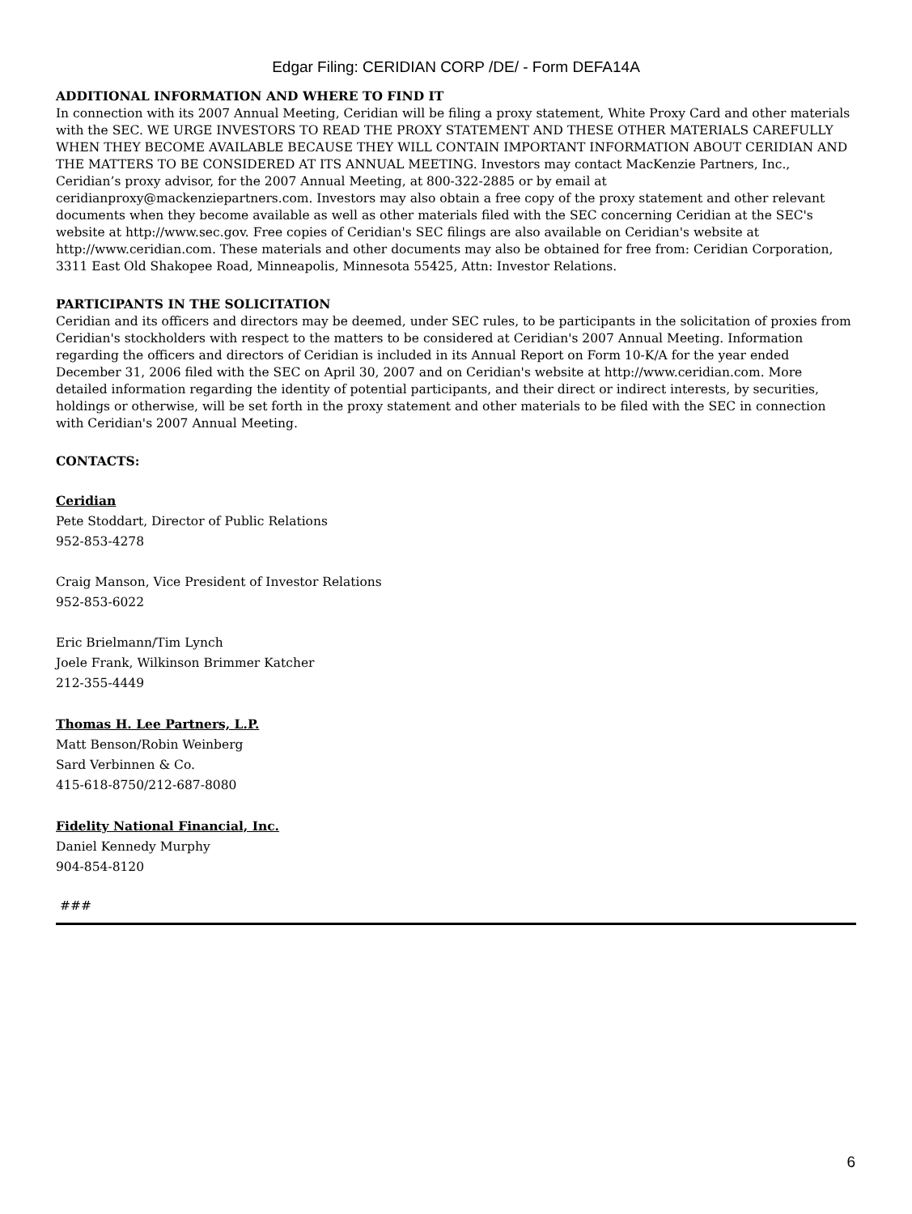Edgar Filing: CERIDIAN CORP /DE/ - Form DEFA14A
ADDITIONAL INFORMATION AND WHERE TO FIND IT
In connection with its 2007 Annual Meeting, Ceridian will be filing a proxy statement, White Proxy Card and other materials with the SEC. WE URGE INVESTORS TO READ THE PROXY STATEMENT AND THESE OTHER MATERIALS CAREFULLY WHEN THEY BECOME AVAILABLE BECAUSE THEY WILL CONTAIN IMPORTANT INFORMATION ABOUT CERIDIAN AND THE MATTERS TO BE CONSIDERED AT ITS ANNUAL MEETING. Investors may contact MacKenzie Partners, Inc., Ceridian’s proxy advisor, for the 2007 Annual Meeting, at 800-322-2885 or by email at ceridianproxy@mackenziepartners.com. Investors may also obtain a free copy of the proxy statement and other relevant documents when they become available as well as other materials filed with the SEC concerning Ceridian at the SEC's website at http://www.sec.gov. Free copies of Ceridian's SEC filings are also available on Ceridian's website at http://www.ceridian.com. These materials and other documents may also be obtained for free from: Ceridian Corporation, 3311 East Old Shakopee Road, Minneapolis, Minnesota 55425, Attn: Investor Relations.
PARTICIPANTS IN THE SOLICITATION
Ceridian and its officers and directors may be deemed, under SEC rules, to be participants in the solicitation of proxies from Ceridian's stockholders with respect to the matters to be considered at Ceridian's 2007 Annual Meeting. Information regarding the officers and directors of Ceridian is included in its Annual Report on Form 10-K/A for the year ended December 31, 2006 filed with the SEC on April 30, 2007 and on Ceridian's website at http://www.ceridian.com. More detailed information regarding the identity of potential participants, and their direct or indirect interests, by securities, holdings or otherwise, will be set forth in the proxy statement and other materials to be filed with the SEC in connection with Ceridian's 2007 Annual Meeting.
CONTACTS:
Ceridian
Pete Stoddart, Director of Public Relations
952-853-4278
Craig Manson, Vice President of Investor Relations
952-853-6022
Eric Brielmann/Tim Lynch
Joele Frank, Wilkinson Brimmer Katcher
212-355-4449
Thomas H. Lee Partners, L.P.
Matt Benson/Robin Weinberg
Sard Verbinnen & Co.
415-618-8750/212-687-8080
Fidelity National Financial, Inc.
Daniel Kennedy Murphy
904-854-8120
###
6